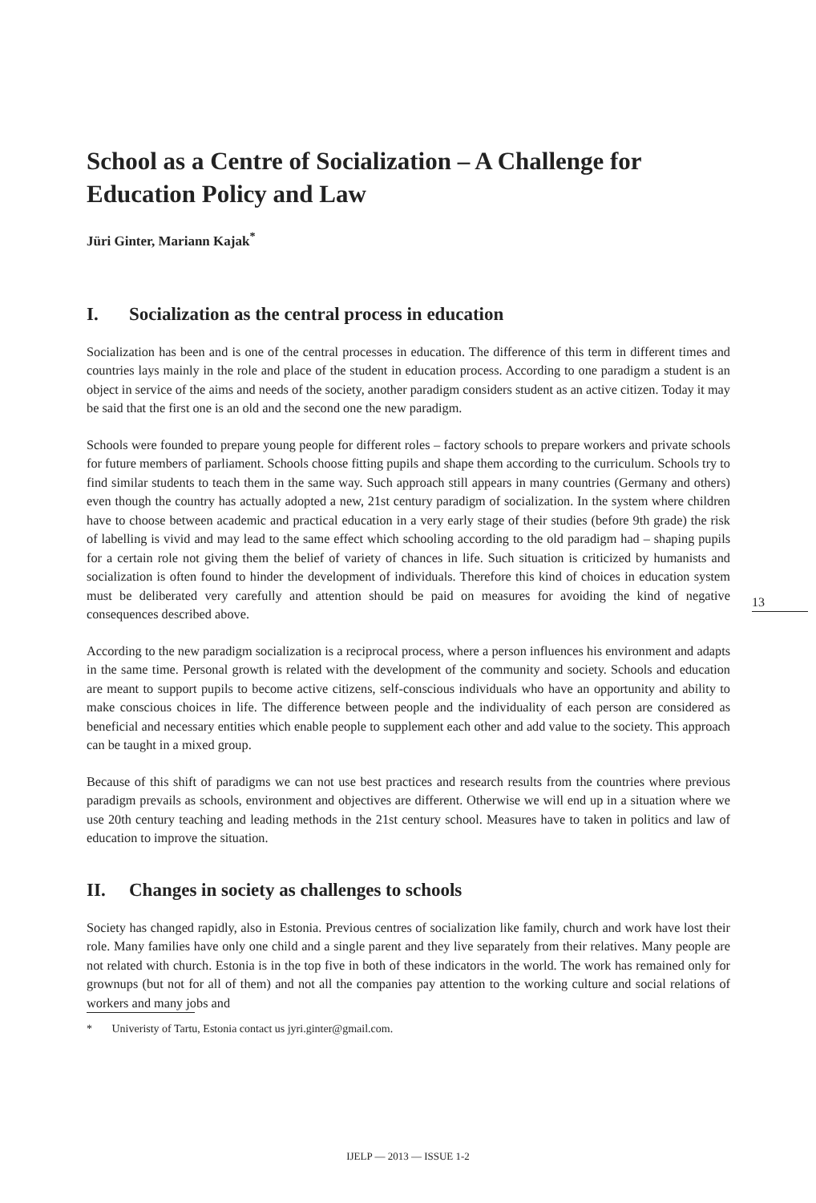School as a Centre of Socialization – A Challenge for Education Policy and Law
Jüri Ginter, Mariann Kajak<sup>*</sup>
I. Socialization as the central process in education
Socialization has been and is one of the central processes in education. The difference of this term in different times and countries lays mainly in the role and place of the student in education process. According to one paradigm a student is an object in service of the aims and needs of the society, another paradigm considers student as an active citizen. Today it may be said that the first one is an old and the second one the new paradigm.
Schools were founded to prepare young people for different roles – factory schools to prepare workers and private schools for future members of parliament. Schools choose fitting pupils and shape them according to the curriculum. Schools try to find similar students to teach them in the same way. Such approach still appears in many countries (Germany and others) even though the country has actually adopted a new, 21st century paradigm of socialization. In the system where children have to choose between academic and practical education in a very early stage of their studies (before 9th grade) the risk of labelling is vivid and may lead to the same effect which schooling according to the old paradigm had – shaping pupils for a certain role not giving them the belief of variety of chances in life. Such situation is criticized by humanists and socialization is often found to hinder the development of individuals. Therefore this kind of choices in education system must be deliberated very carefully and attention should be paid on measures for avoiding the kind of negative consequences described above.
According to the new paradigm socialization is a reciprocal process, where a person influences his environment and adapts in the same time. Personal growth is related with the development of the community and society. Schools and education are meant to support pupils to become active citizens, self-conscious individuals who have an opportunity and ability to make conscious choices in life. The difference between people and the individuality of each person are considered as beneficial and necessary entities which enable people to supplement each other and add value to the society. This approach can be taught in a mixed group.
Because of this shift of paradigms we can not use best practices and research results from the countries where previous paradigm prevails as schools, environment and objectives are different. Otherwise we will end up in a situation where we use 20th century teaching and leading methods in the 21st century school. Measures have to taken in politics and law of education to improve the situation.
II. Changes in society as challenges to schools
Society has changed rapidly, also in Estonia. Previous centres of socialization like family, church and work have lost their role. Many families have only one child and a single parent and they live separately from their relatives. Many people are not related with church. Estonia is in the top five in both of these indicators in the world. The work has remained only for grownups (but not for all of them) and not all the companies pay attention to the working culture and social relations of workers and many jobs and
* Univeristy of Tartu, Estonia contact us jyri.ginter@gmail.com.
13
IJELP — 2013 — ISSUE 1-2